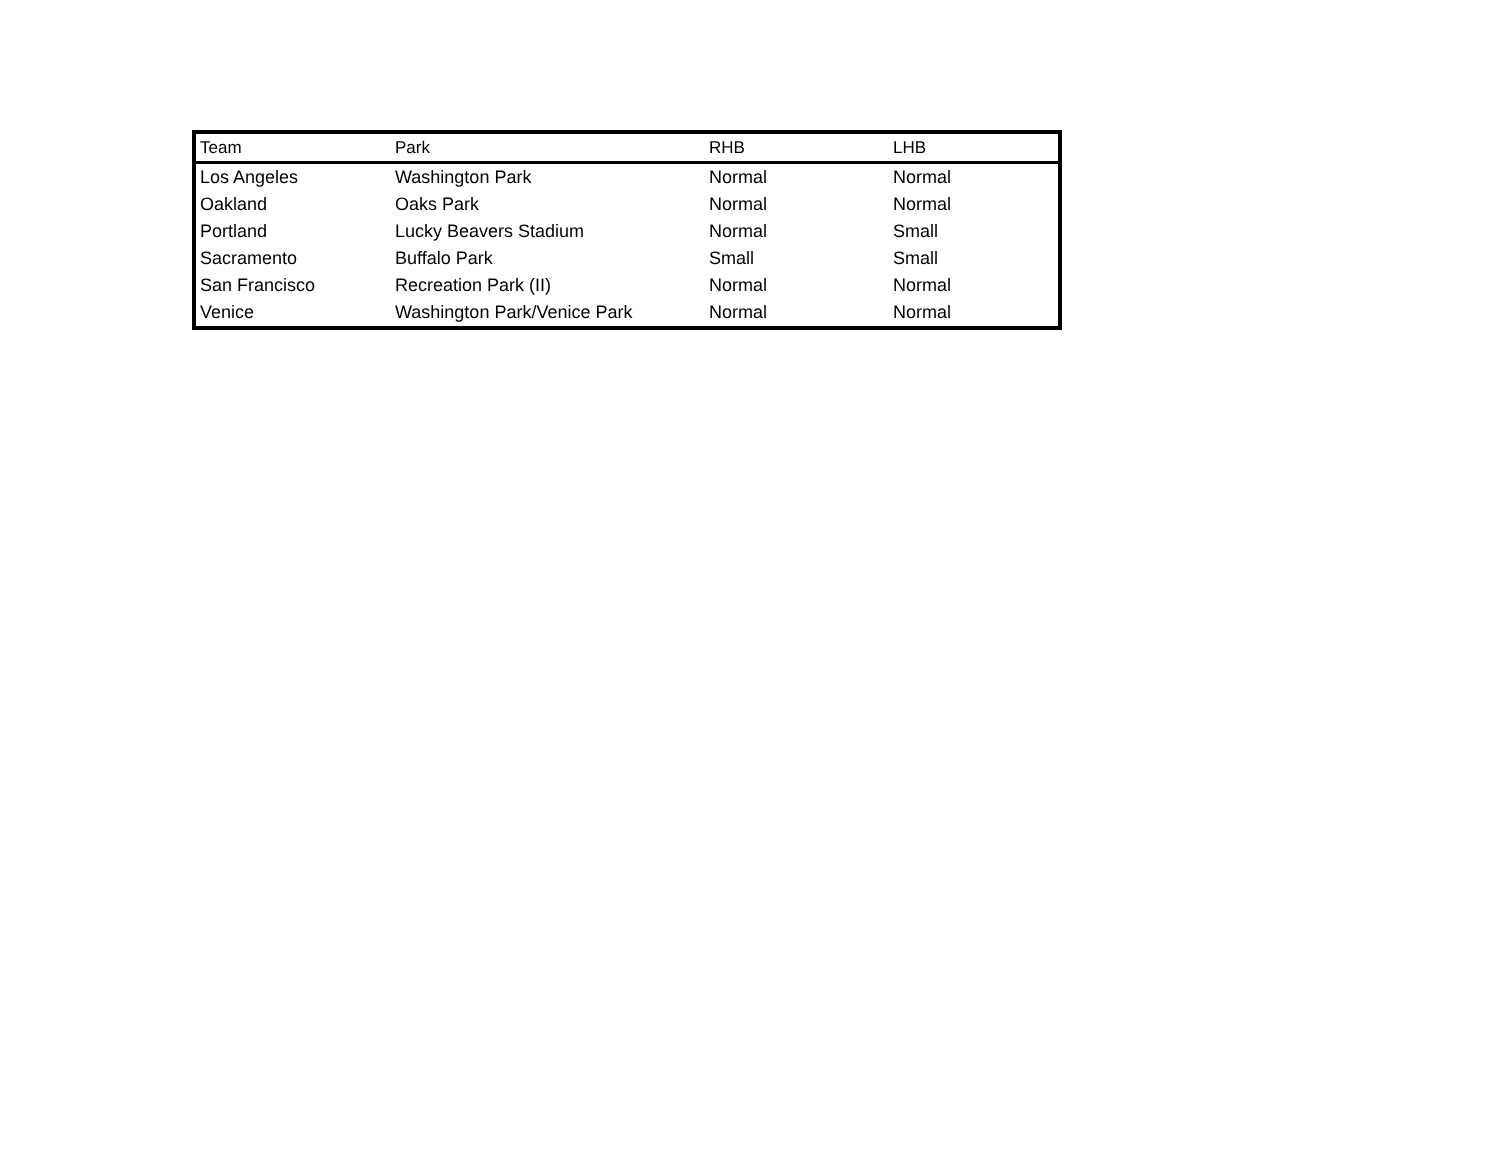| Team | Park | RHB | LHB |
| --- | --- | --- | --- |
| Los Angeles | Washington Park | Normal | Normal |
| Oakland | Oaks Park | Normal | Normal |
| Portland | Lucky Beavers Stadium | Normal | Small |
| Sacramento | Buffalo Park | Small | Small |
| San Francisco | Recreation Park (II) | Normal | Normal |
| Venice | Washington Park/Venice Park | Normal | Normal |